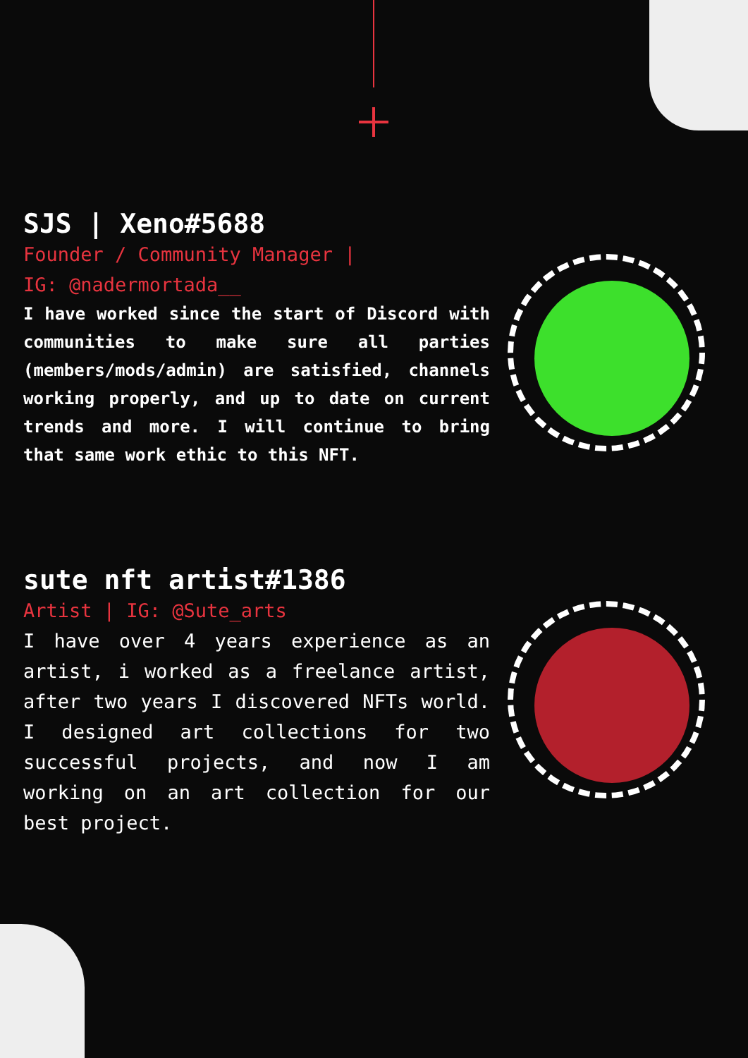SJS | Xeno#5688
Founder / Community Manager |
IG: @nadermortada__
I have worked since the start of Discord with communities to make sure all parties (members/mods/admin) are satisfied, channels working properly, and up to date on current trends and more. I will continue to bring that same work ethic to this NFT.
sute nft artist#1386
Artist | IG: @Sute_arts
I have over 4 years experience as an artist, i worked as a freelance artist, after two years I discovered NFTs world. I designed art collections for two successful projects, and now I am working on an art collection for our best project.